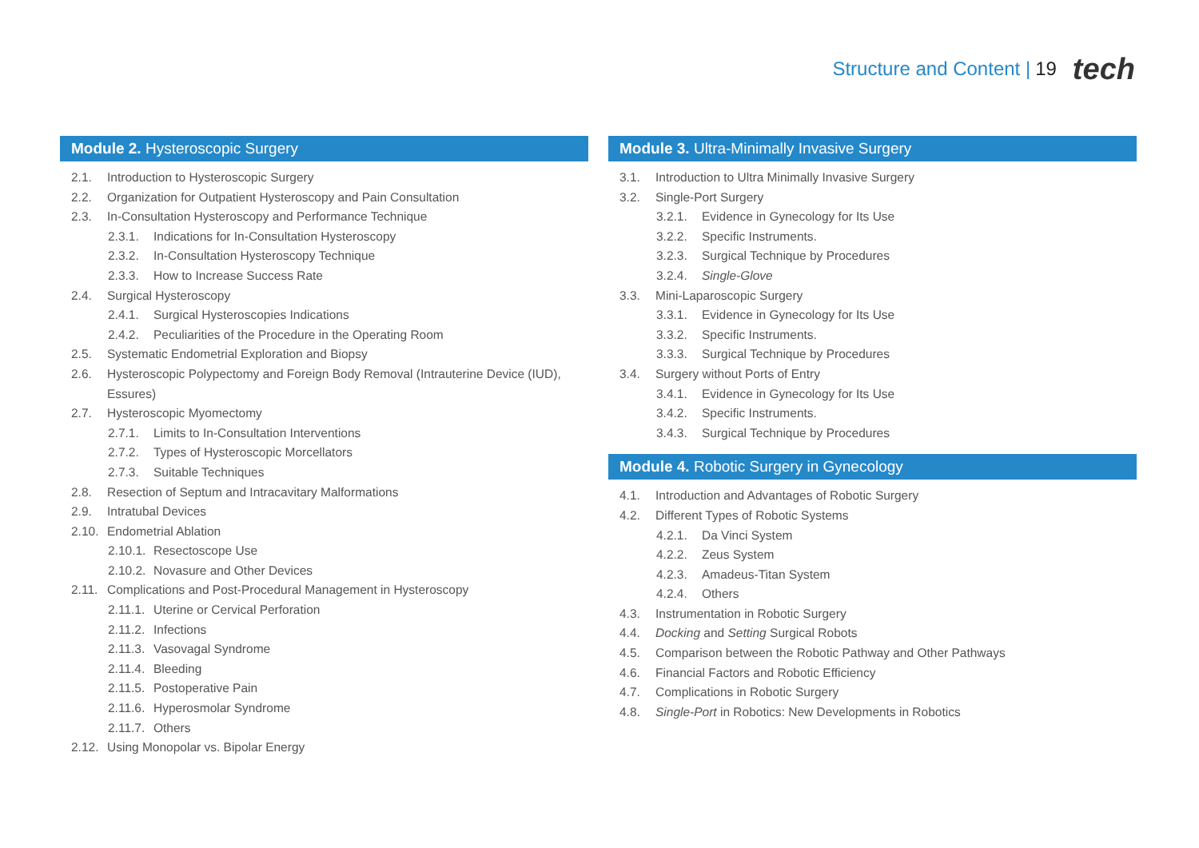Structure and Content | 19 tech
Module 2. Hysteroscopic Surgery
2.1. Introduction to Hysteroscopic Surgery
2.2. Organization for Outpatient Hysteroscopy and Pain Consultation
2.3. In-Consultation Hysteroscopy and Performance Technique
2.3.1. Indications for In-Consultation Hysteroscopy
2.3.2. In-Consultation Hysteroscopy Technique
2.3.3. How to Increase Success Rate
2.4. Surgical Hysteroscopy
2.4.1. Surgical Hysteroscopies Indications
2.4.2. Peculiarities of the Procedure in the Operating Room
2.5. Systematic Endometrial Exploration and Biopsy
2.6. Hysteroscopic Polypectomy and Foreign Body Removal (Intrauterine Device (IUD), Essures)
2.7. Hysteroscopic Myomectomy
2.7.1. Limits to In-Consultation Interventions
2.7.2. Types of Hysteroscopic Morcellators
2.7.3. Suitable Techniques
2.8. Resection of Septum and Intracavitary Malformations
2.9. Intratubal Devices
2.10. Endometrial Ablation
2.10.1. Resectoscope Use
2.10.2. Novasure and Other Devices
2.11. Complications and Post-Procedural Management in Hysteroscopy
2.11.1. Uterine or Cervical Perforation
2.11.2. Infections
2.11.3. Vasovagal Syndrome
2.11.4. Bleeding
2.11.5. Postoperative Pain
2.11.6. Hyperosmolar Syndrome
2.11.7. Others
2.12. Using Monopolar vs. Bipolar Energy
Module 3. Ultra-Minimally Invasive Surgery
3.1. Introduction to Ultra Minimally Invasive Surgery
3.2. Single-Port Surgery
3.2.1. Evidence in Gynecology for Its Use
3.2.2. Specific Instruments.
3.2.3. Surgical Technique by Procedures
3.2.4. Single-Glove
3.3. Mini-Laparoscopic Surgery
3.3.1. Evidence in Gynecology for Its Use
3.3.2. Specific Instruments.
3.3.3. Surgical Technique by Procedures
3.4. Surgery without Ports of Entry
3.4.1. Evidence in Gynecology for Its Use
3.4.2. Specific Instruments.
3.4.3. Surgical Technique by Procedures
Module 4. Robotic Surgery in Gynecology
4.1. Introduction and Advantages of Robotic Surgery
4.2. Different Types of Robotic Systems
4.2.1. Da Vinci System
4.2.2. Zeus System
4.2.3. Amadeus-Titan System
4.2.4. Others
4.3. Instrumentation in Robotic Surgery
4.4. Docking and Setting Surgical Robots
4.5. Comparison between the Robotic Pathway and Other Pathways
4.6. Financial Factors and Robotic Efficiency
4.7. Complications in Robotic Surgery
4.8. Single-Port in Robotics: New Developments in Robotics